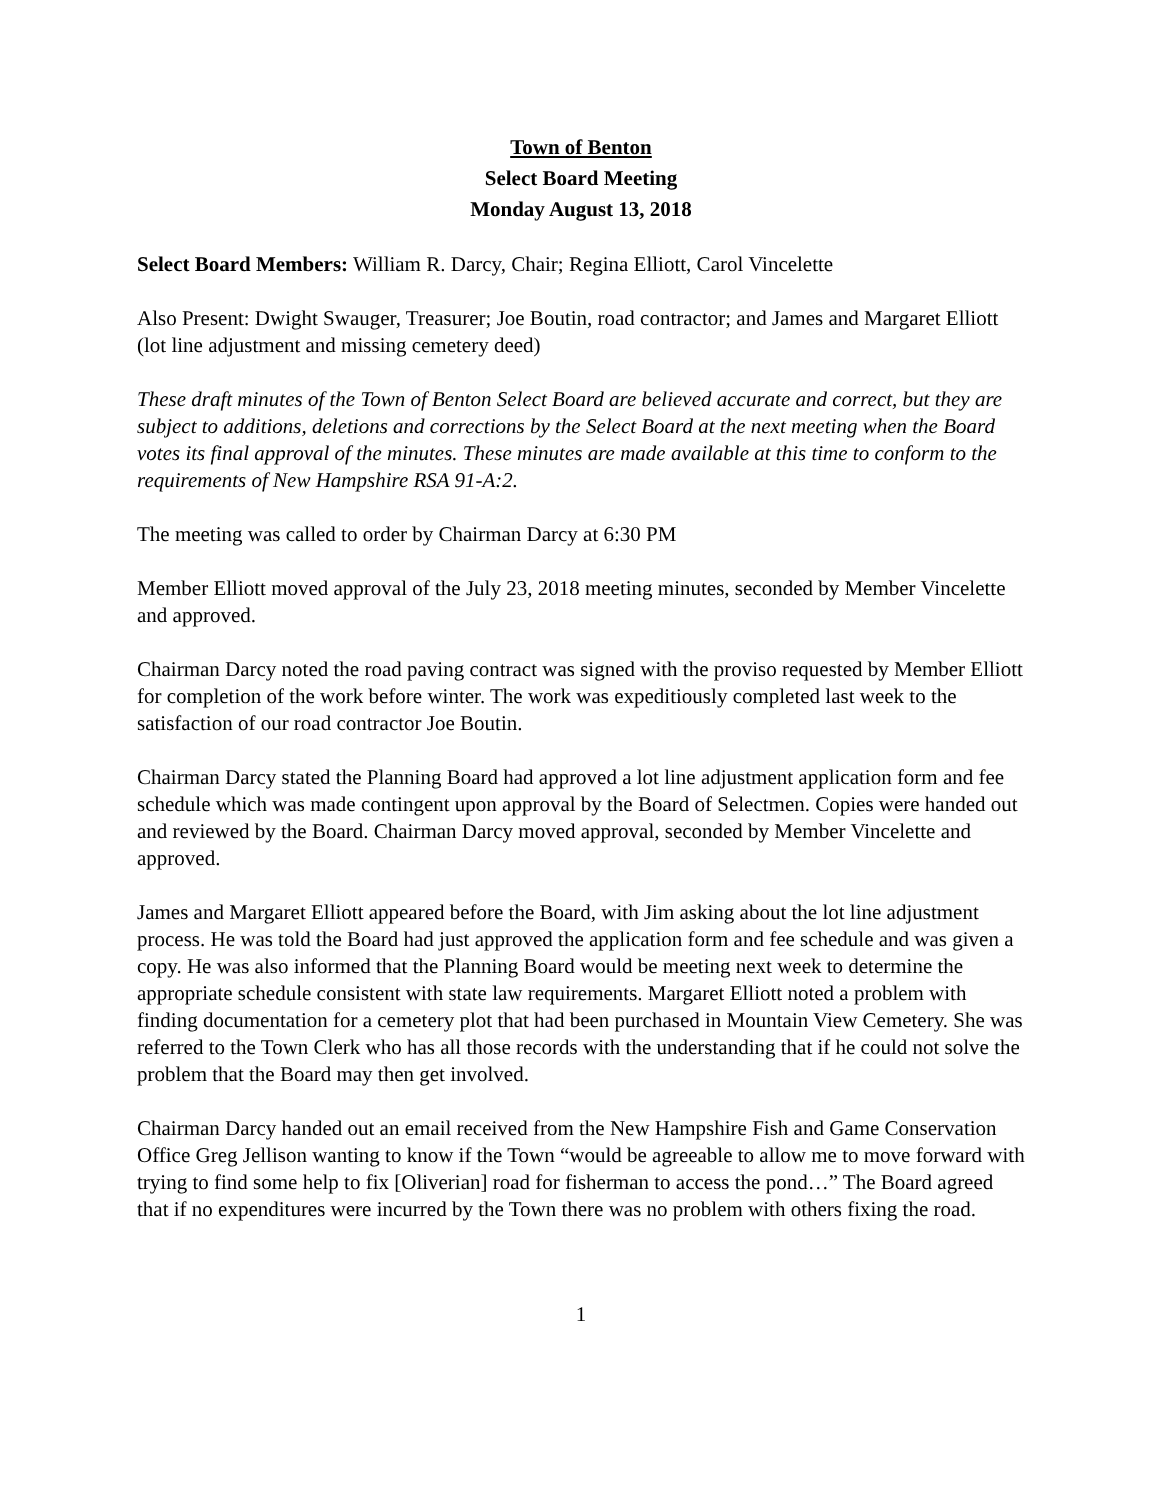Town of Benton
Select Board Meeting
Monday August 13, 2018
Select Board Members: William R. Darcy, Chair; Regina Elliott, Carol Vincelette
Also Present: Dwight Swauger, Treasurer; Joe Boutin, road contractor; and James and Margaret Elliott (lot line adjustment and missing cemetery deed)
These draft minutes of the Town of Benton Select Board are believed accurate and correct, but they are subject to additions, deletions and corrections by the Select Board at the next meeting when the Board votes its final approval of the minutes. These minutes are made available at this time to conform to the requirements of New Hampshire RSA 91-A:2.
The meeting was called to order by Chairman Darcy at 6:30 PM
Member Elliott moved approval of the July 23, 2018 meeting minutes, seconded by Member Vincelette and approved.
Chairman Darcy noted the road paving contract was signed with the proviso requested by Member Elliott for completion of the work before winter. The work was expeditiously completed last week to the satisfaction of our road contractor Joe Boutin.
Chairman Darcy stated the Planning Board had approved a lot line adjustment application form and fee schedule which was made contingent upon approval by the Board of Selectmen. Copies were handed out and reviewed by the Board. Chairman Darcy moved approval, seconded by Member Vincelette and approved.
James and Margaret Elliott appeared before the Board, with Jim asking about the lot line adjustment process. He was told the Board had just approved the application form and fee schedule and was given a copy. He was also informed that the Planning Board would be meeting next week to determine the appropriate schedule consistent with state law requirements. Margaret Elliott noted a problem with finding documentation for a cemetery plot that had been purchased in Mountain View Cemetery. She was referred to the Town Clerk who has all those records with the understanding that if he could not solve the problem that the Board may then get involved.
Chairman Darcy handed out an email received from the New Hampshire Fish and Game Conservation Office Greg Jellison wanting to know if the Town “would be agreeable to allow me to move forward with trying to find some help to fix [Oliverian] road for fisherman to access the pond…” The Board agreed that if no expenditures were incurred by the Town there was no problem with others fixing the road.
1